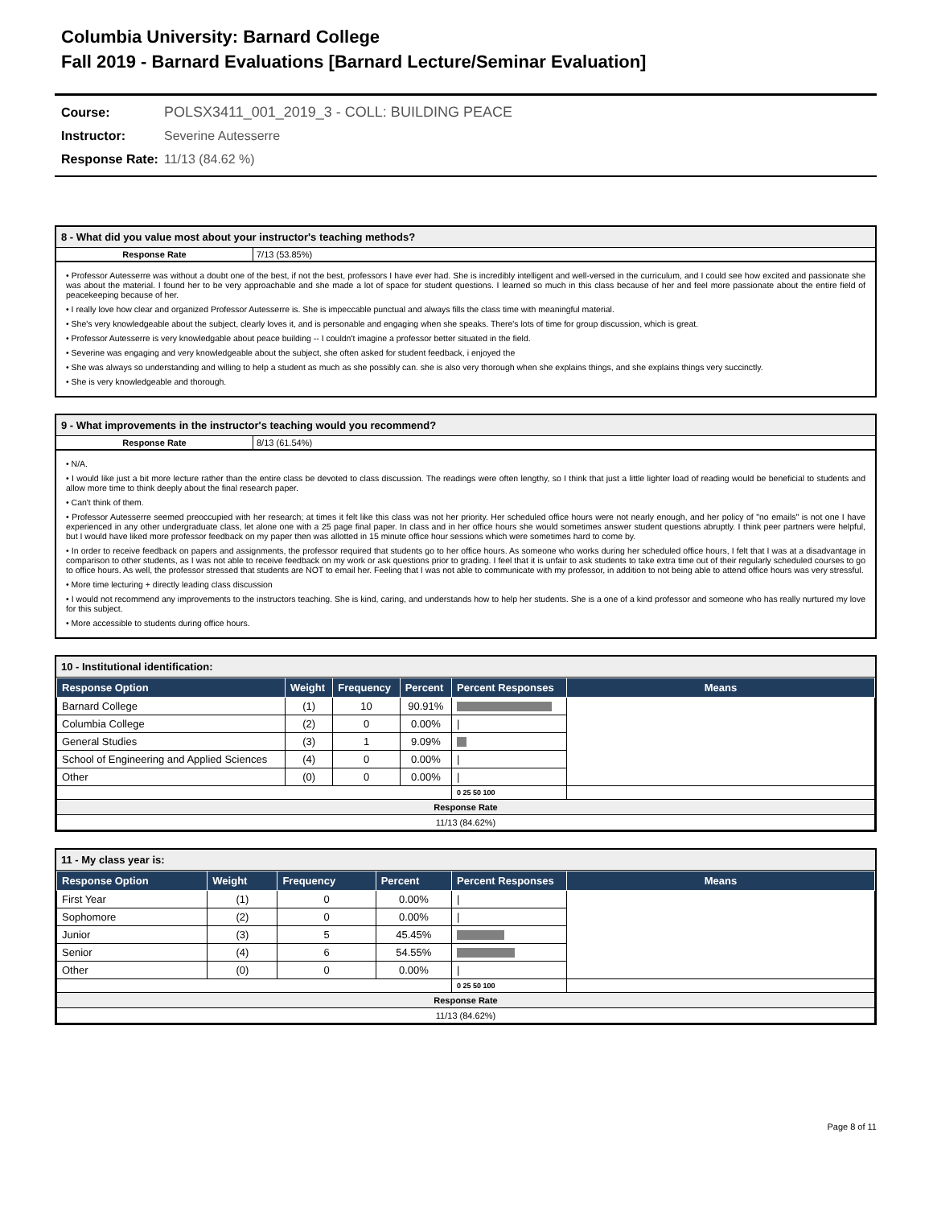Columbia University: Barnard College
Fall 2019 - Barnard Evaluations [Barnard Lecture/Seminar Evaluation]
Course: POLSX3411_001_2019_3 - COLL: BUILDING PEACE
Instructor: Severine Autesserre
Response Rate: 11/13 (84.62 %)
8 - What did you value most about your instructor's teaching methods?
Response Rate 7/13 (53.85%)
• Professor Autesserre was without a doubt one of the best, if not the best, professors I have ever had. She is incredibly intelligent and well-versed in the curriculum, and I could see how excited and passionate she was about the material. I found her to be very approachable and she made a lot of space for student questions. I learned so much in this class because of her and feel more passionate about the entire field of peacekeeping because of her.
• I really love how clear and organized Professor Autesserre is. She is impeccable punctual and always fills the class time with meaningful material.
• She's very knowledgeable about the subject, clearly loves it, and is personable and engaging when she speaks. There's lots of time for group discussion, which is great.
• Professor Autesserre is very knowledgable about peace building -- I couldn't imagine a professor better situated in the field.
• Severine was engaging and very knowledgeable about the subject, she often asked for student feedback, i enjoyed the
• She was always so understanding and willing to help a student as much as she possibly can. she is also very thorough when she explains things, and she explains things very succinctly.
• She is very knowledgeable and thorough.
9 - What improvements in the instructor's teaching would you recommend?
Response Rate 8/13 (61.54%)
• N/A.
• I would like just a bit more lecture rather than the entire class be devoted to class discussion. The readings were often lengthy, so I think that just a little lighter load of reading would be beneficial to students and allow more time to think deeply about the final research paper.
• Can't think of them.
• Professor Autesserre seemed preoccupied with her research; at times it felt like this class was not her priority. Her scheduled office hours were not nearly enough, and her policy of "no emails" is not one I have experienced in any other undergraduate class, let alone one with a 25 page final paper. In class and in her office hours she would sometimes answer student questions abruptly. I think peer partners were helpful, but I would have liked more professor feedback on my paper then was allotted in 15 minute office hour sessions which were sometimes hard to come by.
• In order to receive feedback on papers and assignments, the professor required that students go to her office hours. As someone who works during her scheduled office hours, I felt that I was at a disadvantage in comparison to other students, as I was not able to receive feedback on my work or ask questions prior to grading. I feel that it is unfair to ask students to take extra time out of their regularly scheduled courses to go to office hours. As well, the professor stressed that students are NOT to email her. Feeling that I was not able to communicate with my professor, in addition to not being able to attend office hours was very stressful.
• More time lecturing + directly leading class discussion
• I would not recommend any improvements to the instructors teaching. She is kind, caring, and understands how to help her students. She is a one of a kind professor and someone who has really nurtured my love for this subject.
• More accessible to students during office hours.
10 - Institutional identification:
| Response Option | Weight | Frequency | Percent | Percent Responses | Means |
| --- | --- | --- | --- | --- | --- |
| Barnard College | (1) | 10 | 90.91% | | |
| Columbia College | (2) | 0 | 0.00% | / | |
| General Studies | (3) | 1 | 9.09% | | |
| School of Engineering and Applied Sciences | (4) | 0 | 0.00% | / | |
| Other | (0) | 0 | 0.00% | / | |
| | | | | 0 25 50 100 | |
| Response Rate | | | | | |
| 11/13 (84.62%) | | | | | |
11 - My class year is:
| Response Option | Weight | Frequency | Percent | Percent Responses | Means |
| --- | --- | --- | --- | --- | --- |
| First Year | (1) | 0 | 0.00% | / | |
| Sophomore | (2) | 0 | 0.00% | / | |
| Junior | (3) | 5 | 45.45% | | |
| Senior | (4) | 6 | 54.55% | | |
| Other | (0) | 0 | 0.00% | / | |
| | | | | 0 25 50 100 | |
| Response Rate | | | | | |
| 11/13 (84.62%) | | | | | |
Page 8 of 11